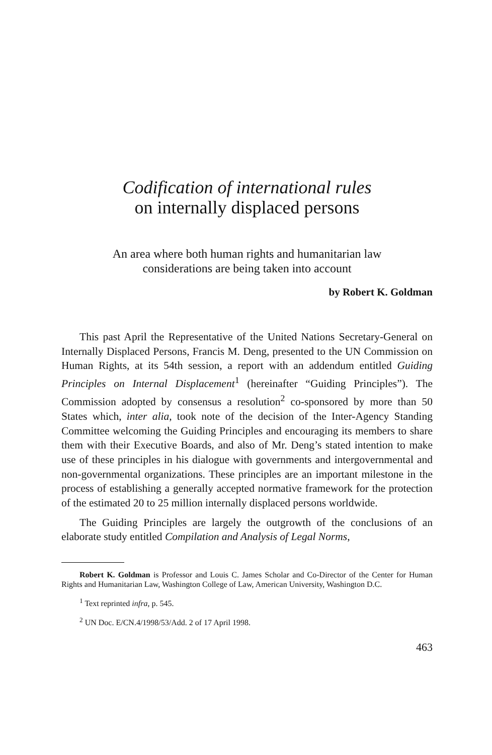Codification of international rules
on internally displaced persons
An area where both human rights and humanitarian law
considerations are being taken into account
by Robert K. Goldman
This past April the Representative of the United Nations Secretary-General on Internally Displaced Persons, Francis M. Deng, presented to the UN Commission on Human Rights, at its 54th session, a report with an addendum entitled Guiding Principles on Internal Displacement<sup>1</sup> (hereinafter “Guiding Principles”). The Commission adopted by consensus a resolution<sup>2</sup> co-sponsored by more than 50 States which, inter alia, took note of the decision of the Inter-Agency Standing Committee welcoming the Guiding Principles and encouraging its members to share them with their Executive Boards, and also of Mr. Deng’s stated intention to make use of these principles in his dialogue with governments and intergovernmental and non-governmental organizations. These principles are an important milestone in the process of establishing a generally accepted normative framework for the protection of the estimated 20 to 25 million internally displaced persons worldwide.
The Guiding Principles are largely the outgrowth of the conclusions of an elaborate study entitled Compilation and Analysis of Legal Norms,
Robert K. Goldman is Professor and Louis C. James Scholar and Co-Director of the Center for Human Rights and Humanitarian Law, Washington College of Law, American University, Washington D.C.
<sup>1</sup> Text reprinted infra, p. 545.
<sup>2</sup> UN Doc. E/CN.4/1998/53/Add. 2 of 17 April 1998.
463